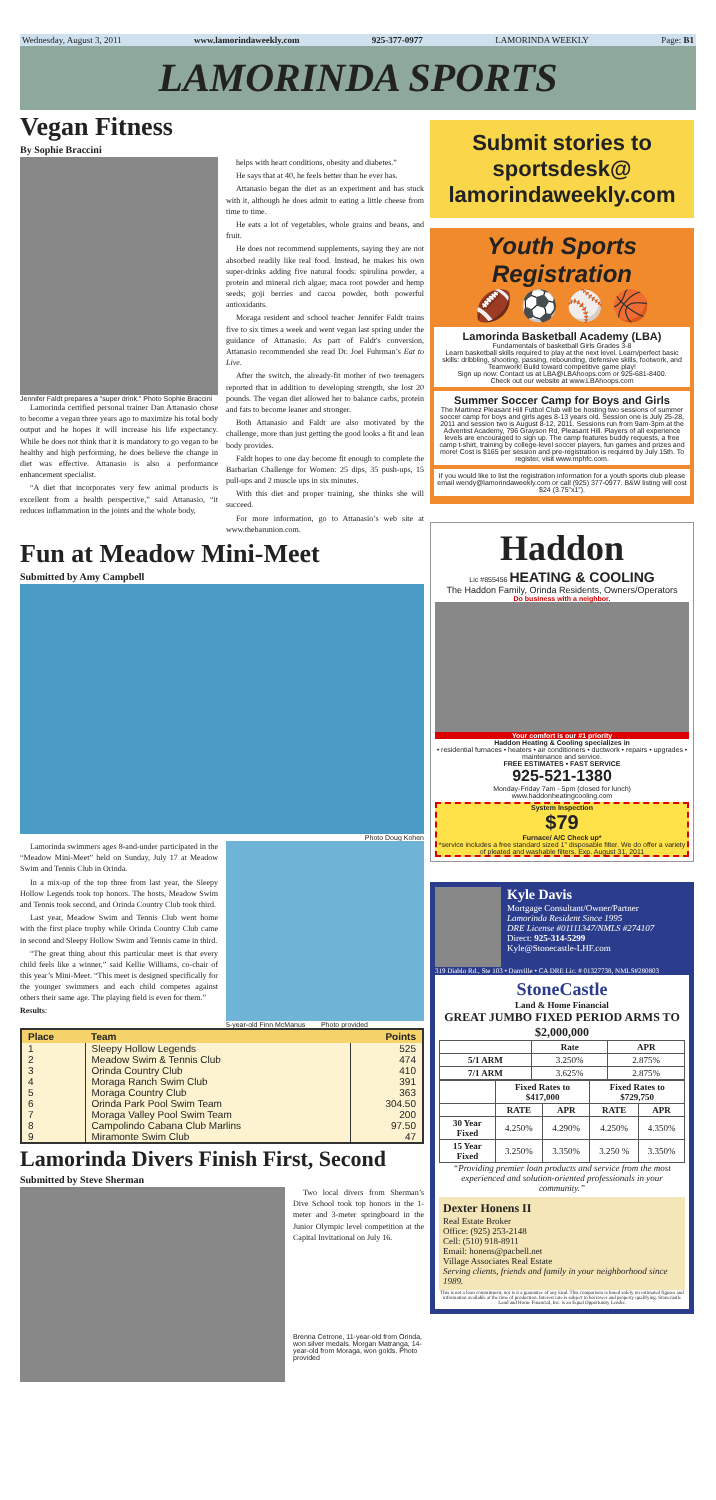Wednesday, August 3, 2011 www.lamorindaweekly.com 925-377-0977 LAMORINDA WEEKLY Page: B1
LAMORINDA SPORTS
Vegan Fitness
By Sophie Braccini
Jennifer Faldt prepares a "super drink." Photo Sophie Braccini
Lamorinda certified personal trainer Dan Attanasio chose to become a vegan three years ago to maximize his total body output and he hopes it will increase his life expectancy. While he does not think that it is mandatory to go vegan to be healthy and high performing, he does believe the change in diet was effective. Attanasio is also a performance enhancement specialist.
“A diet that incorporates very few animal products is excellent from a health perspective,” said Attanasio, “it reduces inflammation in the joints and the whole body,
helps with heart conditions, obesity and diabetes.”
He says that at 40, he feels better than he ever has.
Attanasio began the diet as an experiment and has stuck with it, although he does admit to eating a little cheese from time to time.
He eats a lot of vegetables, whole grains and beans, and fruit.
He does not recommend supplements, saying they are not absorbed readily like real food. Instead, he makes his own super-drinks adding five natural foods: spirulina powder, a protein and mineral rich algae; maca root powder and hemp seeds; goji berries and cacoa powder, both powerful antioxidants.
Moraga resident and school teacher Jennifer Faldt trains five to six times a week and went vegan last spring under the guidance of Attanasio. As part of Faldt's conversion, Attanasio recommended she read Dr. Joel Fuhrman’s Eat to Live.
After the switch, the already-fit mother of two teenagers reported that in addition to developing strength, she lost 20 pounds. The vegan diet allowed her to balance carbs, protein and fats to become leaner and stronger.
Both Attanasio and Faldt are also motivated by the challenge, more than just getting the good looks a fit and lean body provides.
Faldt hopes to one day become fit enough to complete the Barbarian Challenge for Women: 25 dips, 35 push-ups, 15 pull-ups and 2 muscle ups in six minutes.
With this diet and proper training, she thinks she will succeed.
For more information, go to Attanasio’s web site at www.thebarunion.com.
Fun at Meadow Mini-Meet
Submitted by Amy Campbell
Photo Doug Kohen
Lamorinda swimmers ages 8-and-under participated in the “Meadow Mini-Meet” held on Sunday, July 17 at Meadow Swim and Tennis Club in Orinda.
In a mix-up of the top three from last year, the Sleepy Hollow Legends took top honors. The hosts, Meadow Swim and Tennis took second, and Orinda Country Club took third.
Last year, Meadow Swim and Tennis Club went home with the first place trophy while Orinda Country Club came in second and Sleepy Hollow Swim and Tennis came in third.
“The great thing about this particular meet is that every child feels like a winner,” said Kellie Williams, co-chair of this year’s Mini-Meet. “This meet is designed specifically for the younger swimmers and each child competes against others their same age. The playing field is even for them.”
Results:
5-year-old Finn McManus Photo provided
| Place | Team | Points |
| --- | --- | --- |
| 1 | Sleepy Hollow Legends | 525 |
| 2 | Meadow Swim & Tennis Club | 474 |
| 3 | Orinda Country Club | 410 |
| 4 | Moraga Ranch Swim Club | 391 |
| 5 | Moraga Country Club | 363 |
| 6 | Orinda Park Pool Swim Team | 304.50 |
| 7 | Moraga Valley Pool Swim Team | 200 |
| 8 | Campolindo Cabana Club Marlins | 97.50 |
| 9 | Miramonte Swim Club | 47 |
Lamorinda Divers Finish First, Second
Submitted by Steve Sherman
Two local divers from Sherman’s Dive School took top honors in the 1-meter and 3-meter springboard in the Junior Olympic level competition at the Capital Invitational on July 16.
Brenna Cetrone, 11-year-old from Orinda, won silver medals. Morgan Matranga, 14-year-old from Moraga, won golds. Photo provided
Submit stories to sportsdesk@ lamorindaweekly.com
Youth Sports Registration
🏈 ⚽ ⚾ 🏀
Lamorinda Basketball Academy (LBA)
Fundamentals of basketball Girls Grades 3-8
Learn basketball skills required to play at the next level. Learn/perfect basic skills: dribbling, shooting, passing, rebounding, defensive skills, footwork, and Teamwork! Build toward competitive game play!
Sign up now: Contact us at LBA@LBAhoops.com or 925-681-8400.
Check out our website at www.LBAhoops.com
Summer Soccer Camp for Boys and Girls
The Martinez Pleasant Hill Futbol Club will be hosting two sessions of summer soccer camp for boys and girls ages 8-13 years old. Session one is July 25-28, 2011 and session two is August 8-12, 2011. Sessions run from 9am-3pm at the Adventist Academy, 796 Grayson Rd, Pleasant Hill. Players of all experience levels are encouraged to sign up. The camp features buddy requests, a free camp t-shirt, training by college-level soccer players, fun games and prizes and more! Cost is $165 per session and pre-registration is required by July 15th. To register, visit www.mphfc.com.
If you would like to list the registration information for a youth sports club please email wendy@lamorindaweekly.com or call (925) 377-0977. B&W listing will cost $24 (3.75”x1”).
Haddon
Lic #855456 HEATING & COOLING
The Haddon Family, Orinda Residents, Owners/Operators
Do business with a neighbor.
Your comfort is our #1 priority
Haddon Heating & Cooling specializes in
• residential furnaces • heaters • air conditioners • ductwork • repairs • upgrades • maintenance and service.
FREE ESTIMATES • FAST SERVICE
925-521-1380
Monday-Friday 7am - 5pm (closed for lunch)
www.haddonheatingcooling.com
System Inspection
$79
Furnace/ A/C Check up*
*service includes a free standard sized 1" disposable filter. We do offer a variety of pleated and washable filters. Exp. August 31, 2011
Kyle Davis
Mortgage Consultant/Owner/Partner
Lamorinda Resident Since 1995
DRE License #01111347/NMLS #274107
Direct: 925-314-5299
Kyle@Stonecastle-LHF.com
319 Diablo Rd., Ste 103 • Danville • CA DRE Lic. # 01327738, NMLS#280803
StoneCastle
Land & Home Financial
GREAT JUMBO FIXED PERIOD ARMS TO $2,000,000
| | Rate | APR |
| --- | --- | --- |
| 5/1 ARM | 3.250% | 2.875% |
| 7/1 ARM | 3.625% | 2.875% |
| | Fixed Rates to $417,000 | | Fixed Rates to $729,750 | |
| --- | --- | --- | --- | --- |
| | RATE | APR | RATE | APR |
| 30 Year Fixed | 4.250% | 4.290% | 4.250% | 4.350% |
| 15 Year Fixed | 3.250% | 3.350% | 3.250 % | 3.350% |
“Providing premier loan products and service from the most experienced and solution-oriented professionals in your community.”
Dexter Honens II
Real Estate Broker
Office: (925) 253-2148
Cell: (510) 918-8911
Email: honens@pacbell.net
Village Associates Real Estate
Serving clients, friends and family in your neighborhood since 1989.
This is not a loan commitment, nor is it a guarantee of any kind. This comparison is based solely on estimated figures and information available at the time of production. Interest rate is subject to borrower and property qualifying. Stonecastle Land and Home Financial, Inc. is an Equal Opportunity Lender.